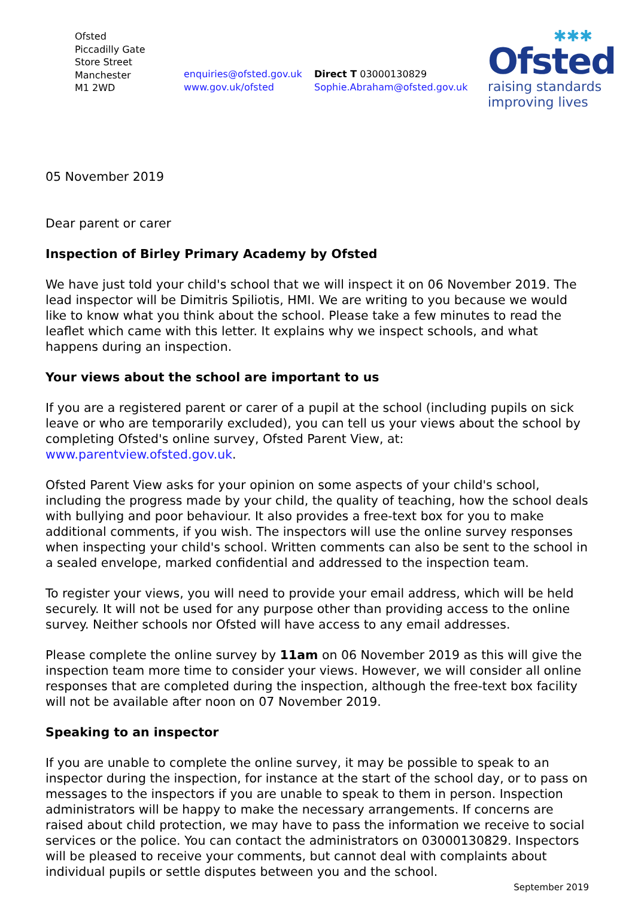Ofsted
Piccadilly Gate
Store Street
Manchester
M1 2WD
enquiries@ofsted.gov.uk
www.gov.uk/ofsted
Direct T 03000130829
Sophie.Abraham@ofsted.gov.uk
✱✱✱
Ofsted
raising standards
improving lives
05 November 2019
Dear parent or carer
Inspection of Birley Primary Academy by Ofsted
We have just told your child's school that we will inspect it on 06 November 2019. The lead inspector will be Dimitris Spiliotis, HMI. We are writing to you because we would like to know what you think about the school. Please take a few minutes to read the leaflet which came with this letter. It explains why we inspect schools, and what happens during an inspection.
Your views about the school are important to us
If you are a registered parent or carer of a pupil at the school (including pupils on sick leave or who are temporarily excluded), you can tell us your views about the school by completing Ofsted's online survey, Ofsted Parent View, at: www.parentview.ofsted.gov.uk.
Ofsted Parent View asks for your opinion on some aspects of your child's school, including the progress made by your child, the quality of teaching, how the school deals with bullying and poor behaviour. It also provides a free-text box for you to make additional comments, if you wish. The inspectors will use the online survey responses when inspecting your child's school. Written comments can also be sent to the school in a sealed envelope, marked confidential and addressed to the inspection team.
To register your views, you will need to provide your email address, which will be held securely. It will not be used for any purpose other than providing access to the online survey. Neither schools nor Ofsted will have access to any email addresses.
Please complete the online survey by 11am on 06 November 2019 as this will give the inspection team more time to consider your views. However, we will consider all online responses that are completed during the inspection, although the free-text box facility will not be available after noon on 07 November 2019.
Speaking to an inspector
If you are unable to complete the online survey, it may be possible to speak to an inspector during the inspection, for instance at the start of the school day, or to pass on messages to the inspectors if you are unable to speak to them in person. Inspection administrators will be happy to make the necessary arrangements. If concerns are raised about child protection, we may have to pass the information we receive to social services or the police. You can contact the administrators on 03000130829. Inspectors will be pleased to receive your comments, but cannot deal with complaints about individual pupils or settle disputes between you and the school.
September 2019